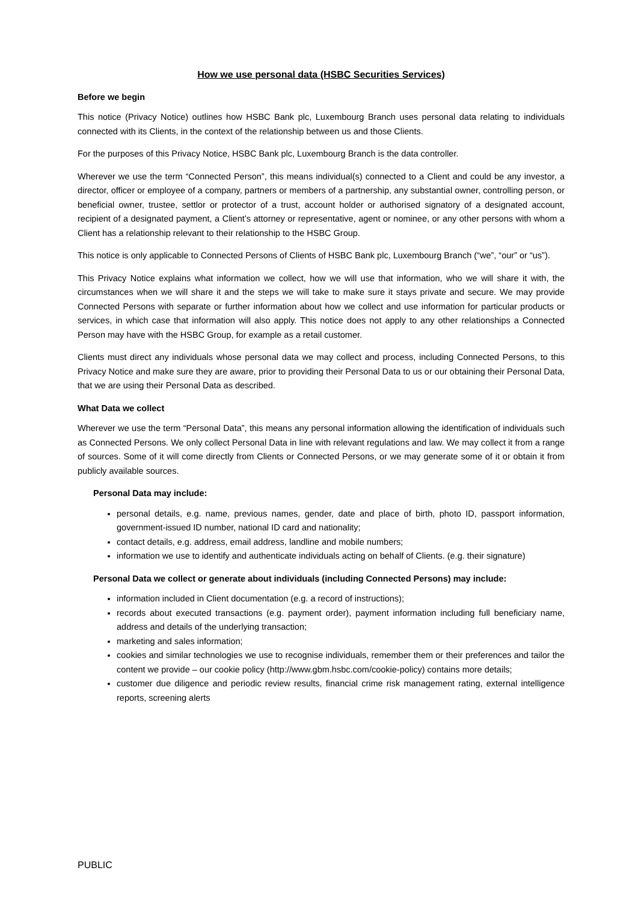How we use personal data (HSBC Securities Services)
Before we begin
This notice (Privacy Notice) outlines how HSBC Bank plc, Luxembourg Branch uses personal data relating to individuals connected with its Clients, in the context of the relationship between us and those Clients.
For the purposes of this Privacy Notice, HSBC Bank plc, Luxembourg Branch is the data controller.
Wherever we use the term “Connected Person”, this means individual(s) connected to a Client and could be any investor, a director, officer or employee of a company, partners or members of a partnership, any substantial owner, controlling person, or beneficial owner, trustee, settlor or protector of a trust, account holder or authorised signatory of a designated account, recipient of a designated payment, a Client’s attorney or representative, agent or nominee, or any other persons with whom a Client has a relationship relevant to their relationship to the HSBC Group.
This notice is only applicable to Connected Persons of Clients of HSBC Bank plc, Luxembourg Branch (“we”, “our” or “us”).
This Privacy Notice explains what information we collect, how we will use that information, who we will share it with, the circumstances when we will share it and the steps we will take to make sure it stays private and secure. We may provide Connected Persons with separate or further information about how we collect and use information for particular products or services, in which case that information will also apply. This notice does not apply to any other relationships a Connected Person may have with the HSBC Group, for example as a retail customer.
Clients must direct any individuals whose personal data we may collect and process, including Connected Persons, to this Privacy Notice and make sure they are aware, prior to providing their Personal Data to us or our obtaining their Personal Data, that we are using their Personal Data as described.
What Data we collect
Wherever we use the term “Personal Data”, this means any personal information allowing the identification of individuals such as Connected Persons. We only collect Personal Data in line with relevant regulations and law. We may collect it from a range of sources. Some of it will come directly from Clients or Connected Persons, or we may generate some of it or obtain it from publicly available sources.
Personal Data may include:
personal details, e.g. name, previous names, gender, date and place of birth, photo ID, passport information, government-issued ID number, national ID card and nationality;
contact details, e.g. address, email address, landline and mobile numbers;
information we use to identify and authenticate individuals acting on behalf of Clients. (e.g. their signature)
Personal Data we collect or generate about individuals (including Connected Persons) may include:
information included in Client documentation (e.g. a record of instructions);
records about executed transactions (e.g. payment order), payment information including full beneficiary name, address and details of the underlying transaction;
marketing and sales information;
cookies and similar technologies we use to recognise individuals, remember them or their preferences and tailor the content we provide – our cookie policy (http://www.gbm.hsbc.com/cookie-policy) contains more details;
customer due diligence and periodic review results, financial crime risk management rating, external intelligence reports, screening alerts
PUBLIC